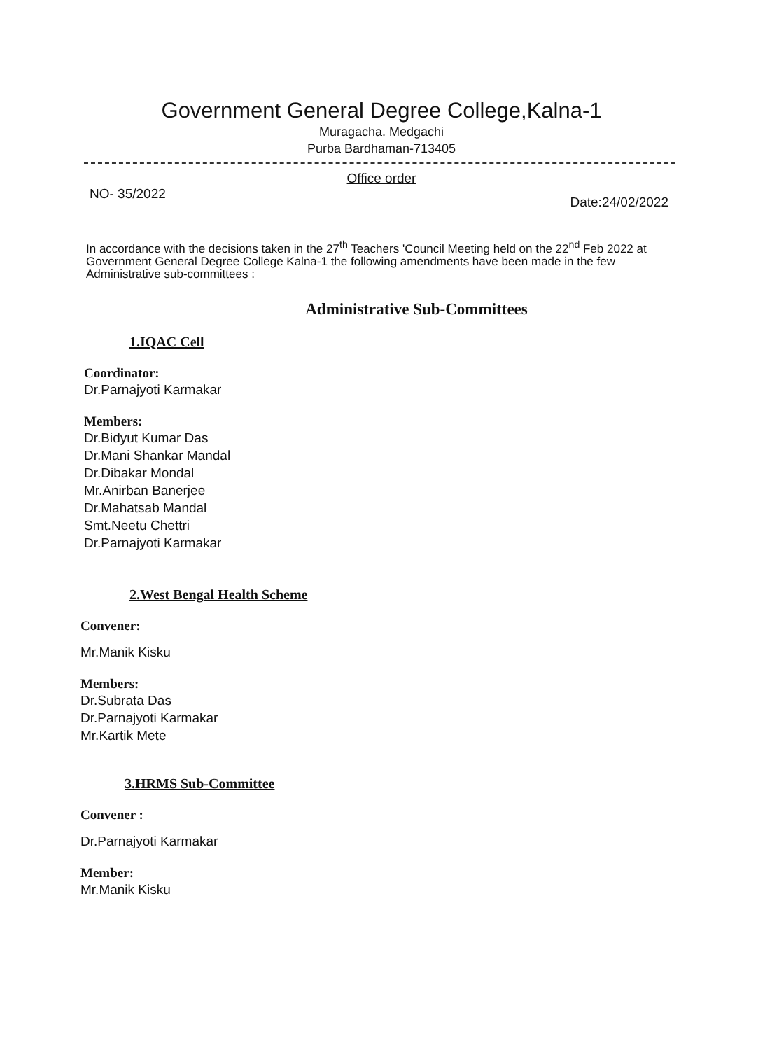Government General Degree College,Kalna-1
Muragacha. Medgachi
Purba Bardhaman-713405
Office order
NO- 35/2022 Date:24/02/2022
In accordance with the decisions taken in the 27<sup>th</sup> Teachers 'Council Meeting held on the 22<sup>nd</sup> Feb 2022 at Government General Degree College Kalna-1 the following amendments have been made in the few Administrative sub-committees :
Administrative Sub-Committees
1.IQAC Cell
Coordinator:
Dr.Parnajyoti Karmakar
Members:
Dr.Bidyut Kumar Das
Dr.Mani Shankar Mandal
Dr.Dibakar Mondal
Mr.Anirban Banerjee
Dr.Mahatsab Mandal
Smt.Neetu Chettri
Dr.Parnajyoti Karmakar
2.West Bengal Health Scheme
Convener:
Mr.Manik Kisku
Members:
Dr.Subrata Das
Dr.Parnajyoti Karmakar
Mr.Kartik Mete
3.HRMS Sub-Committee
Convener :
Dr.Parnajyoti Karmakar
Member:
Mr.Manik Kisku